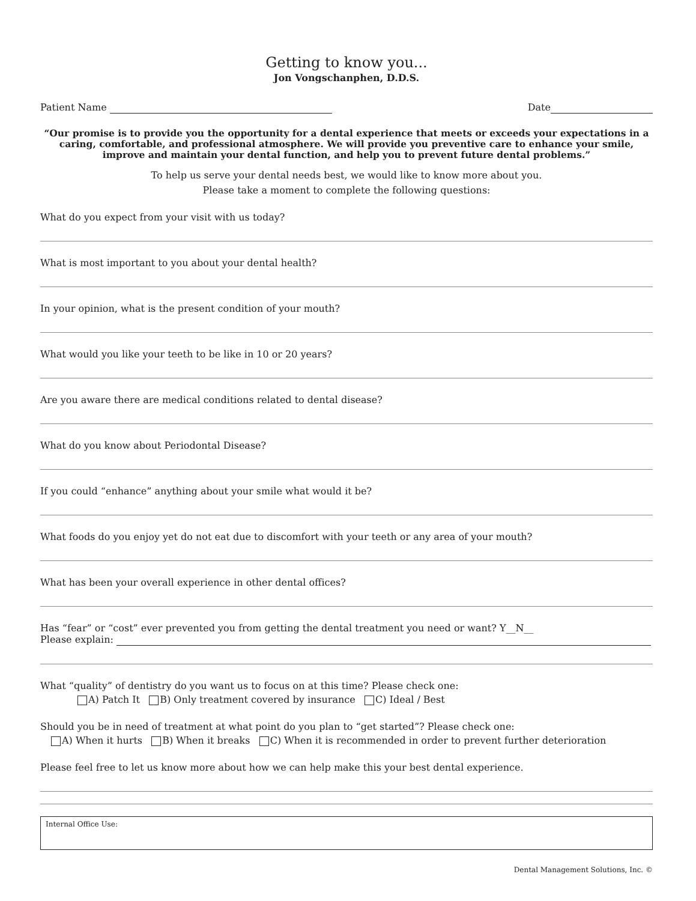Getting to know you...
Jon Vongschanphen, D.D.S.
Patient Name Date
“Our promise is to provide you the opportunity for a dental experience that meets or exceeds your expectations in a caring, comfortable, and professional atmosphere. We will provide you preventive care to enhance your smile, improve and maintain your dental function, and help you to prevent future dental problems.”
To help us serve your dental needs best, we would like to know more about you.
Please take a moment to complete the following questions:
What do you expect from your visit with us today?
What is most important to you about your dental health?
In your opinion, what is the present condition of your mouth?
What would you like your teeth to be like in 10 or 20 years?
Are you aware there are medical conditions related to dental disease?
What do you know about Periodontal Disease?
If you could “enhance” anything about your smile what would it be?
What foods do you enjoy yet do not eat due to discomfort with your teeth or any area of your mouth?
What has been your overall experience in other dental offices?
Has “fear” or “cost” ever prevented you from getting the dental treatment you need or want? Y__N__
Please explain:
What “quality” of dentistry do you want us to focus on at this time? Please check one:
A) Patch It B) Only treatment covered by insurance C) Ideal / Best
Should you be in need of treatment at what point do you plan to “get started”? Please check one:
A) When it hurts B) When it breaks C) When it is recommended in order to prevent further deterioration
Please feel free to let us know more about how we can help make this your best dental experience.
Internal Office Use:
Dental Management Solutions, Inc. ©